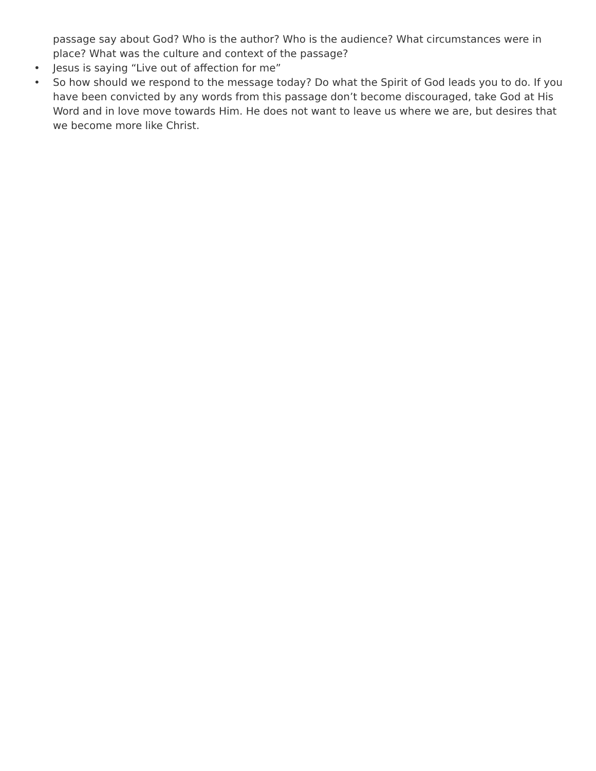passage say about God? Who is the author? Who is the audience? What circumstances were in place? What was the culture and context of the passage?
• Jesus is saying “Live out of affection for me”
• So how should we respond to the message today? Do what the Spirit of God leads you to do. If you have been convicted by any words from this passage don’t become discouraged, take God at His Word and in love move towards Him. He does not want to leave us where we are, but desires that we become more like Christ.